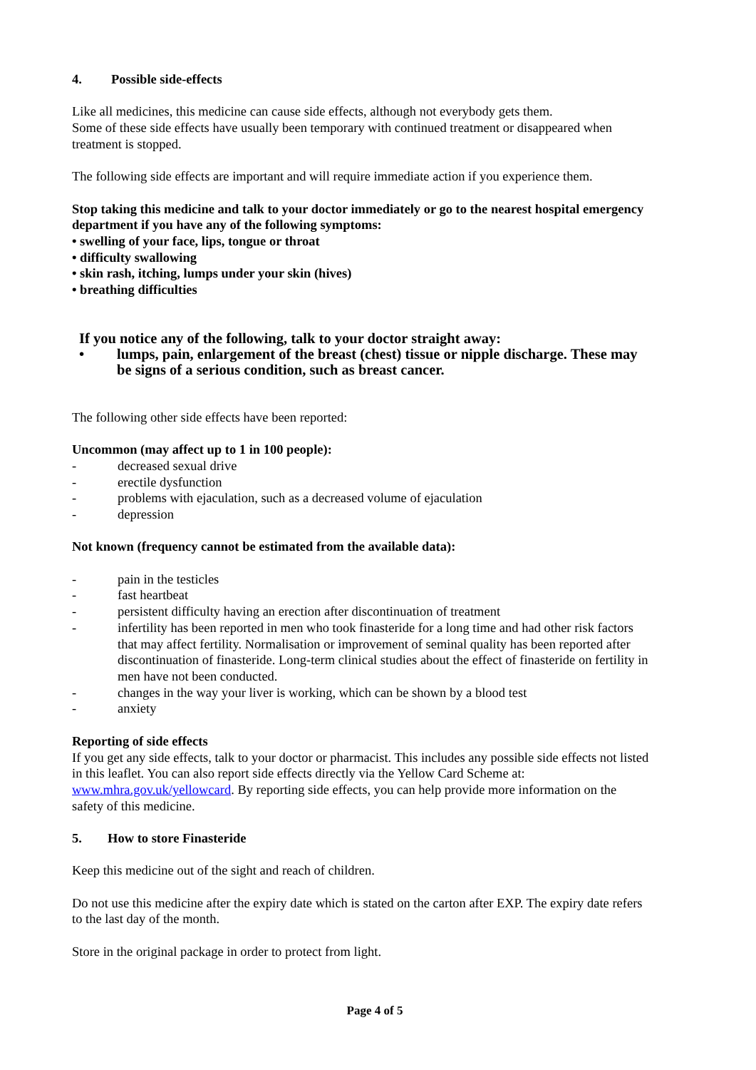4. Possible side-effects
Like all medicines, this medicine can cause side effects, although not everybody gets them.
Some of these side effects have usually been temporary with continued treatment or disappeared when treatment is stopped.
The following side effects are important and will require immediate action if you experience them.
Stop taking this medicine and talk to your doctor immediately or go to the nearest hospital emergency department if you have any of the following symptoms:
• swelling of your face, lips, tongue or throat
• difficulty swallowing
• skin rash, itching, lumps under your skin (hives)
• breathing difficulties
If you notice any of the following, talk to your doctor straight away:
• lumps, pain, enlargement of the breast (chest) tissue or nipple discharge. These may be signs of a serious condition, such as breast cancer.
The following other side effects have been reported:
Uncommon (may affect up to 1 in 100 people):
- decreased sexual drive
- erectile dysfunction
- problems with ejaculation, such as a decreased volume of ejaculation
- depression
Not known (frequency cannot be estimated from the available data):
- pain in the testicles
- fast heartbeat
- persistent difficulty having an erection after discontinuation of treatment
- infertility has been reported in men who took finasteride for a long time and had other risk factors that may affect fertility. Normalisation or improvement of seminal quality has been reported after discontinuation of finasteride. Long-term clinical studies about the effect of finasteride on fertility in men have not been conducted.
- changes in the way your liver is working, which can be shown by a blood test
- anxiety
Reporting of side effects
If you get any side effects, talk to your doctor or pharmacist. This includes any possible side effects not listed in this leaflet. You can also report side effects directly via the Yellow Card Scheme at: www.mhra.gov.uk/yellowcard. By reporting side effects, you can help provide more information on the safety of this medicine.
5. How to store Finasteride
Keep this medicine out of the sight and reach of children.
Do not use this medicine after the expiry date which is stated on the carton after EXP. The expiry date refers to the last day of the month.
Store in the original package in order to protect from light.
Page 4 of 5